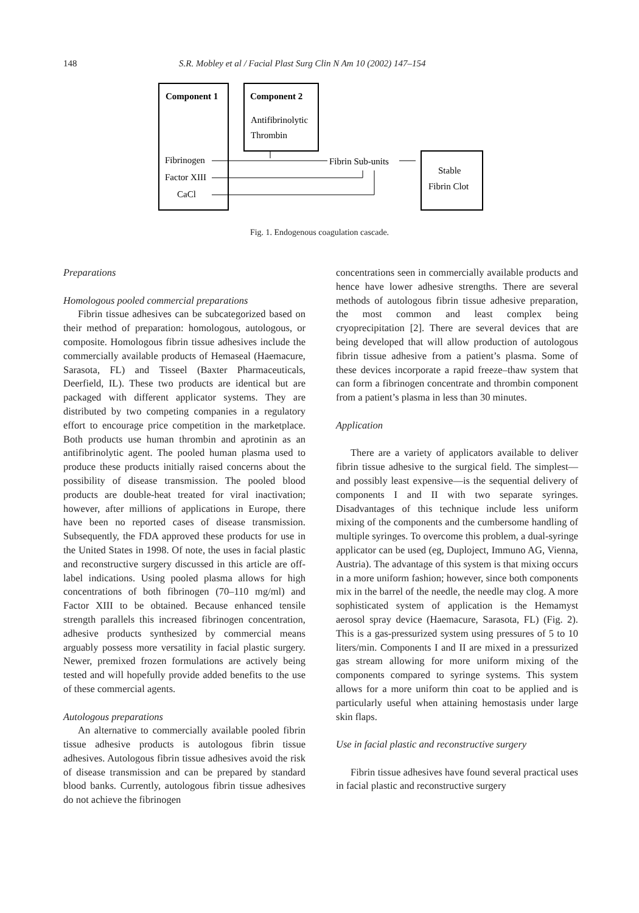148 S.R. Mobley et al / Facial Plast Surg Clin N Am 10 (2002) 147–154
Component 1
Component 2
Antifibrinolytic
Thrombin
Fibrinogen
Factor XIII
CaCl
Fibrin Sub-units
Stable
Fibrin Clot
Fig. 1. Endogenous coagulation cascade.
Preparations
Homologous pooled commercial preparations
Fibrin tissue adhesives can be subcategorized based on their method of preparation: homologous, autologous, or composite. Homologous fibrin tissue adhesives include the commercially available products of Hemaseal (Haemacure, Sarasota, FL) and Tisseel (Baxter Pharmaceuticals, Deerfield, IL). These two products are identical but are packaged with different applicator systems. They are distributed by two competing companies in a regulatory effort to encourage price competition in the marketplace. Both products use human thrombin and aprotinin as an antifibrinolytic agent. The pooled human plasma used to produce these products initially raised concerns about the possibility of disease transmission. The pooled blood products are double-heat treated for viral inactivation; however, after millions of applications in Europe, there have been no reported cases of disease transmission. Subsequently, the FDA approved these products for use in the United States in 1998. Of note, the uses in facial plastic and reconstructive surgery discussed in this article are off-label indications. Using pooled plasma allows for high concentrations of both fibrinogen (70–110 mg/ml) and Factor XIII to be obtained. Because enhanced tensile strength parallels this increased fibrinogen concentration, adhesive products synthesized by commercial means arguably possess more versatility in facial plastic surgery. Newer, premixed frozen formulations are actively being tested and will hopefully provide added benefits to the use of these commercial agents.
Autologous preparations
An alternative to commercially available pooled fibrin tissue adhesive products is autologous fibrin tissue adhesives. Autologous fibrin tissue adhesives avoid the risk of disease transmission and can be prepared by standard blood banks. Currently, autologous fibrin tissue adhesives do not achieve the fibrinogen
concentrations seen in commercially available products and hence have lower adhesive strengths. There are several methods of autologous fibrin tissue adhesive preparation, the most common and least complex being cryoprecipitation [2]. There are several devices that are being developed that will allow production of autologous fibrin tissue adhesive from a patient’s plasma. Some of these devices incorporate a rapid freeze–thaw system that can form a fibrinogen concentrate and thrombin component from a patient’s plasma in less than 30 minutes.
Application
There are a variety of applicators available to deliver fibrin tissue adhesive to the surgical field. The simplest—and possibly least expensive—is the sequential delivery of components I and II with two separate syringes. Disadvantages of this technique include less uniform mixing of the components and the cumbersome handling of multiple syringes. To overcome this problem, a dual-syringe applicator can be used (eg, Duploject, Immuno AG, Vienna, Austria). The advantage of this system is that mixing occurs in a more uniform fashion; however, since both components mix in the barrel of the needle, the needle may clog. A more sophisticated system of application is the Hemamyst aerosol spray device (Haemacure, Sarasota, FL) (Fig. 2). This is a gas-pressurized system using pressures of 5 to 10 liters/min. Components I and II are mixed in a pressurized gas stream allowing for more uniform mixing of the components compared to syringe systems. This system allows for a more uniform thin coat to be applied and is particularly useful when attaining hemostasis under large skin flaps.
Use in facial plastic and reconstructive surgery
Fibrin tissue adhesives have found several practical uses in facial plastic and reconstructive surgery